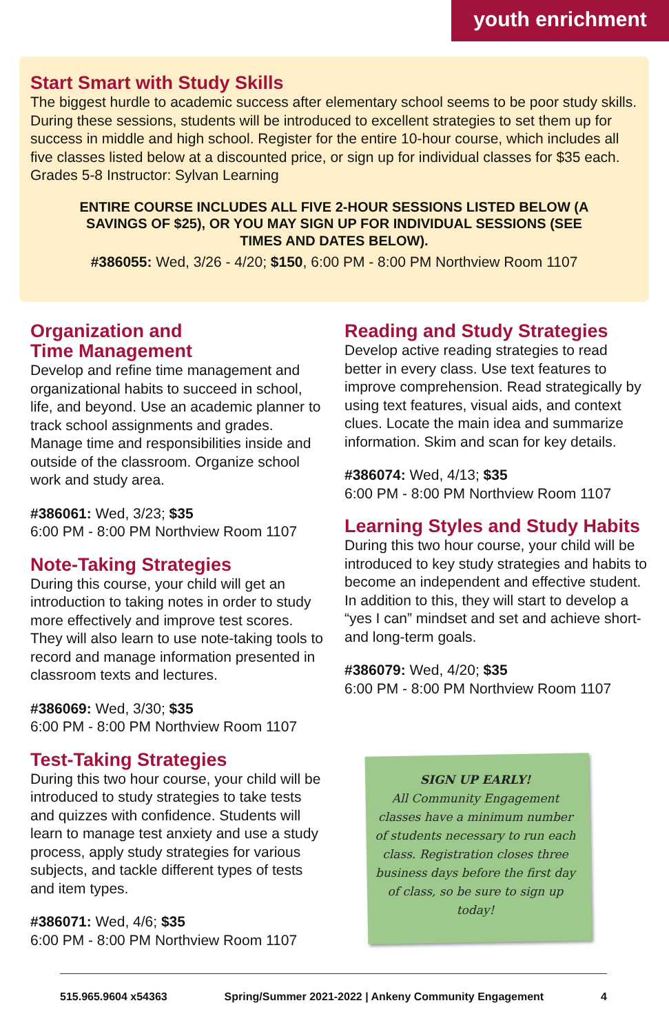youth enrichment
Start Smart with Study Skills
The biggest hurdle to academic success after elementary school seems to be poor study skills. During these sessions, students will be introduced to excellent strategies to set them up for success in middle and high school. Register for the entire 10-hour course, which includes all five classes listed below at a discounted price, or sign up for individual classes for $35 each.
Grades 5-8 Instructor: Sylvan Learning
ENTIRE COURSE INCLUDES ALL FIVE 2-HOUR SESSIONS LISTED BELOW (A SAVINGS OF $25), OR YOU MAY SIGN UP FOR INDIVIDUAL SESSIONS (SEE TIMES AND DATES BELOW).
#386055: Wed, 3/26 - 4/20; $150, 6:00 PM - 8:00 PM Northview Room 1107
Organization and
Time Management
Develop and refine time management and organizational habits to succeed in school, life, and beyond. Use an academic planner to track school assignments and grades. Manage time and responsibilities inside and outside of the classroom. Organize school work and study area.
#386061: Wed, 3/23; $35
6:00 PM - 8:00 PM Northview Room 1107
Note-Taking Strategies
During this course, your child will get an introduction to taking notes in order to study more effectively and improve test scores. They will also learn to use note-taking tools to record and manage information presented in classroom texts and lectures.
#386069: Wed, 3/30; $35
6:00 PM - 8:00 PM Northview Room 1107
Test-Taking Strategies
During this two hour course, your child will be introduced to study strategies to take tests and quizzes with confidence. Students will learn to manage test anxiety and use a study process, apply study strategies for various subjects, and tackle different types of tests and item types.
#386071: Wed, 4/6; $35
6:00 PM - 8:00 PM Northview Room 1107
Reading and Study Strategies
Develop active reading strategies to read better in every class. Use text features to improve comprehension. Read strategically by using text features, visual aids, and context clues. Locate the main idea and summarize information. Skim and scan for key details.
#386074: Wed, 4/13; $35
6:00 PM - 8:00 PM Northview Room 1107
Learning Styles and Study Habits
During this two hour course, your child will be introduced to key study strategies and habits to become an independent and effective student. In addition to this, they will start to develop a “yes I can” mindset and set and achieve short- and long-term goals.
#386079: Wed, 4/20; $35
6:00 PM - 8:00 PM Northview Room 1107
SIGN UP EARLY!
All Community Engagement classes have a minimum number of students necessary to run each class. Registration closes three business days before the first day of class, so be sure to sign up today!
515.965.9604 x54363 Spring/Summer 2021-2022 | Ankeny Community Engagement 4